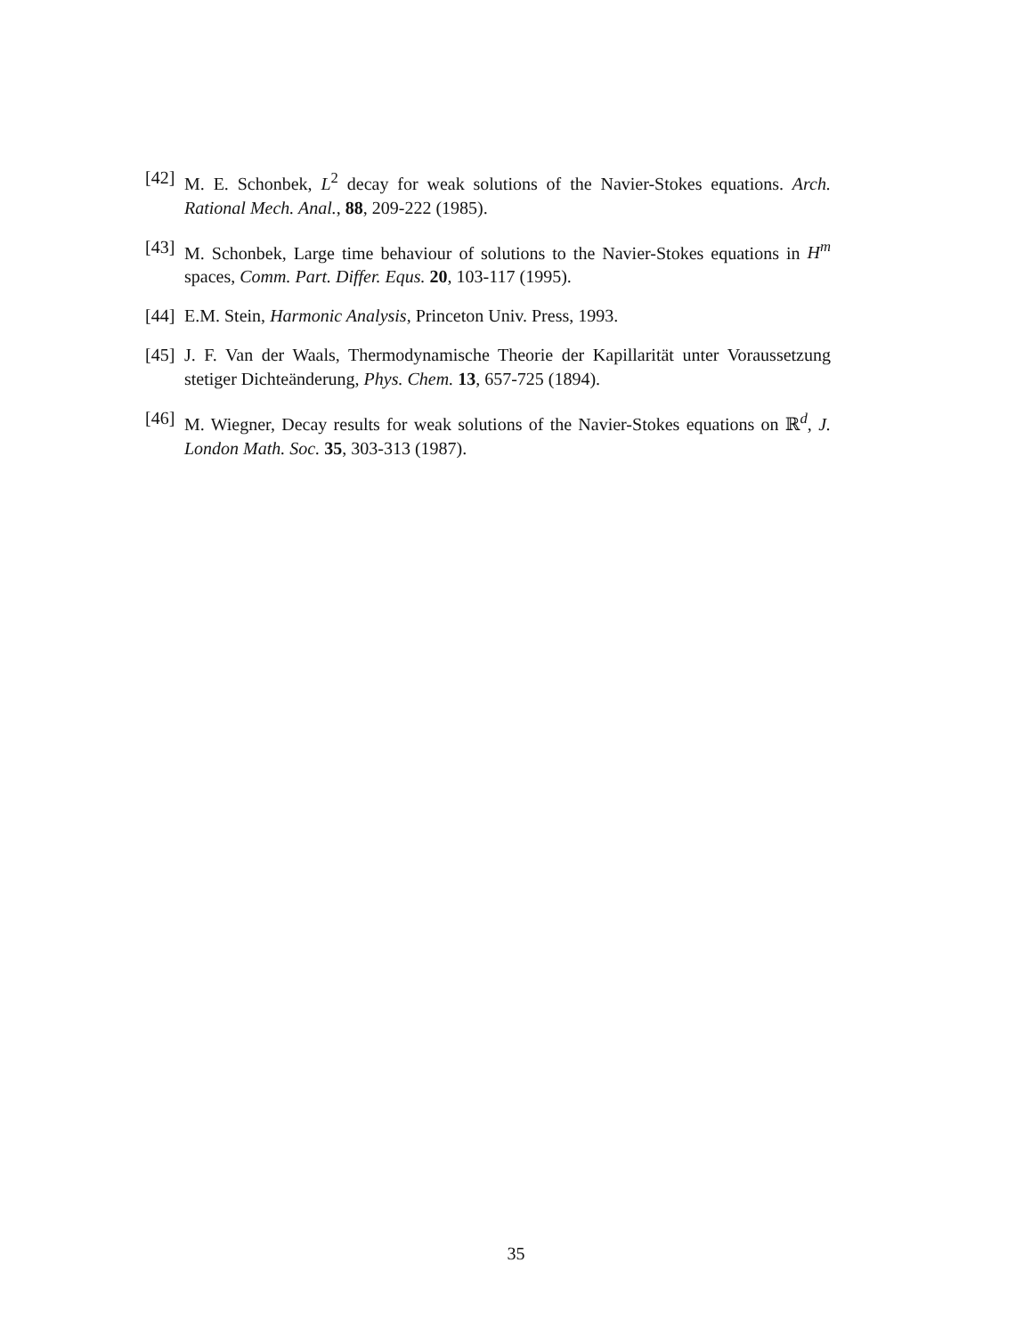[42] M. E. Schonbek, L<sup>2</sup> decay for weak solutions of the Navier-Stokes equations. Arch. Rational Mech. Anal., 88, 209-222 (1985).
[43] M. Schonbek, Large time behaviour of solutions to the Navier-Stokes equations in H<sup>m</sup> spaces, Comm. Part. Differ. Equs. 20, 103-117 (1995).
[44] E.M. Stein, Harmonic Analysis, Princeton Univ. Press, 1993.
[45] J. F. Van der Waals, Thermodynamische Theorie der Kapillarität unter Voraussetzung stetiger Dichteänderung, Phys. Chem. 13, 657-725 (1894).
[46] M. Wiegner, Decay results for weak solutions of the Navier-Stokes equations on ℝ<sup>d</sup>, J. London Math. Soc. 35, 303-313 (1987).
35